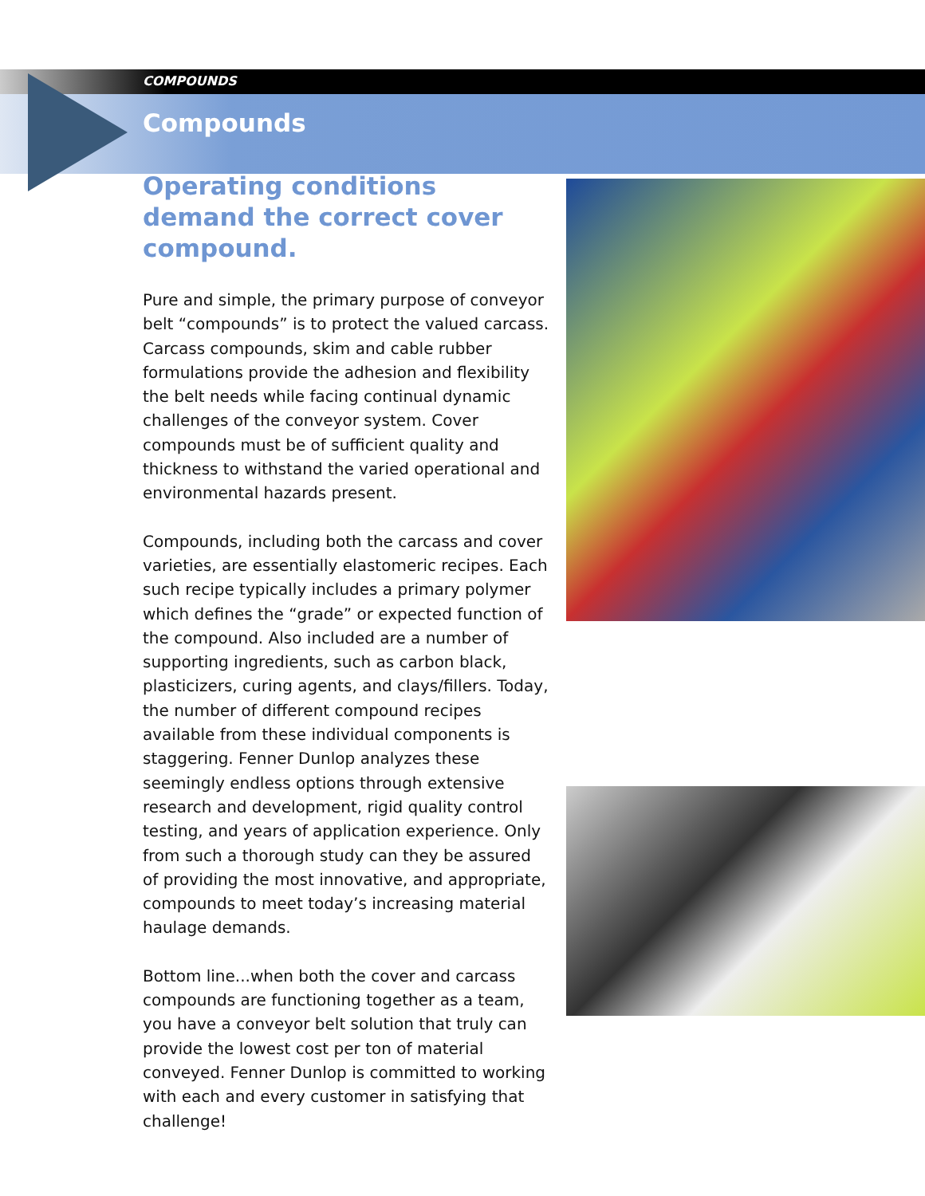COMPOUNDS
Compounds
Operating conditions demand the correct cover compound.
Pure and simple, the primary purpose of conveyor belt “compounds” is to protect the valued carcass. Carcass compounds, skim and cable rubber formulations provide the adhesion and flexibility the belt needs while facing continual dynamic challenges of the conveyor system. Cover compounds must be of sufficient quality and thickness to withstand the varied operational and environmental hazards present.
Compounds, including both the carcass and cover varieties, are essentially elastomeric recipes. Each such recipe typically includes a primary polymer which defines the “grade” or expected function of the compound. Also included are a number of supporting ingredients, such as carbon black, plasticizers, curing agents, and clays/fillers. Today, the number of different compound recipes available from these individual components is staggering. Fenner Dunlop analyzes these seemingly endless options through extensive research and development, rigid quality control testing, and years of application experience. Only from such a thorough study can they be assured of providing the most innovative, and appropriate, compounds to meet today’s increasing material haulage demands.
Bottom line...when both the cover and carcass compounds are functioning together as a team, you have a conveyor belt solution that truly can provide the lowest cost per ton of material conveyed. Fenner Dunlop is committed to working with each and every customer in satisfying that challenge!